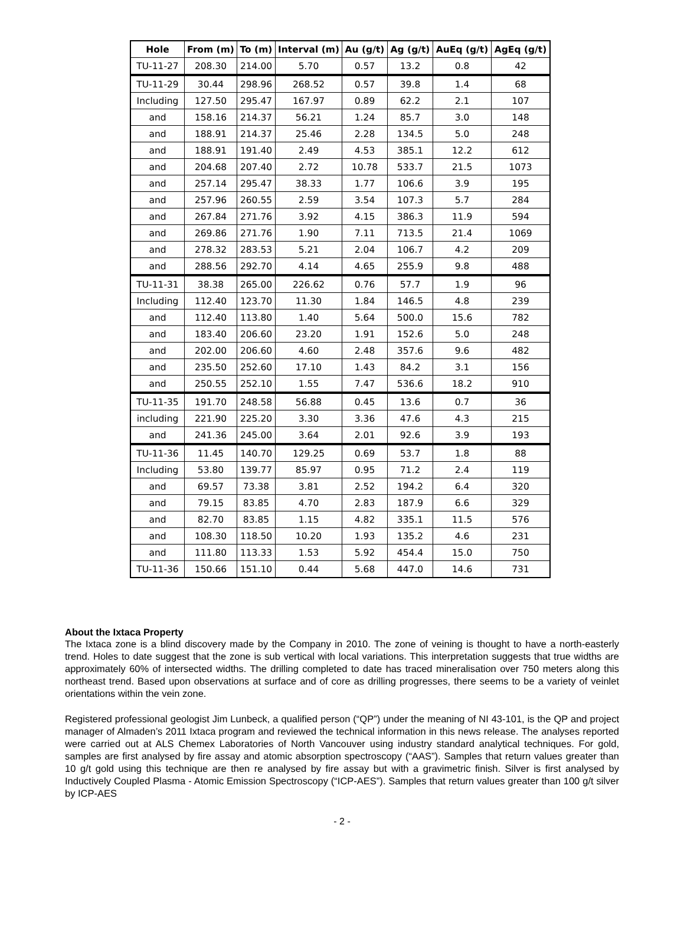| Hole | From (m) | To (m) | Interval (m) | Au (g/t) | Ag (g/t) | AuEq (g/t) | AgEq (g/t) |
| --- | --- | --- | --- | --- | --- | --- | --- |
| TU-11-27 | 208.30 | 214.00 | 5.70 | 0.57 | 13.2 | 0.8 | 42 |
| TU-11-29 | 30.44 | 298.96 | 268.52 | 0.57 | 39.8 | 1.4 | 68 |
| Including | 127.50 | 295.47 | 167.97 | 0.89 | 62.2 | 2.1 | 107 |
| and | 158.16 | 214.37 | 56.21 | 1.24 | 85.7 | 3.0 | 148 |
| and | 188.91 | 214.37 | 25.46 | 2.28 | 134.5 | 5.0 | 248 |
| and | 188.91 | 191.40 | 2.49 | 4.53 | 385.1 | 12.2 | 612 |
| and | 204.68 | 207.40 | 2.72 | 10.78 | 533.7 | 21.5 | 1073 |
| and | 257.14 | 295.47 | 38.33 | 1.77 | 106.6 | 3.9 | 195 |
| and | 257.96 | 260.55 | 2.59 | 3.54 | 107.3 | 5.7 | 284 |
| and | 267.84 | 271.76 | 3.92 | 4.15 | 386.3 | 11.9 | 594 |
| and | 269.86 | 271.76 | 1.90 | 7.11 | 713.5 | 21.4 | 1069 |
| and | 278.32 | 283.53 | 5.21 | 2.04 | 106.7 | 4.2 | 209 |
| and | 288.56 | 292.70 | 4.14 | 4.65 | 255.9 | 9.8 | 488 |
| TU-11-31 | 38.38 | 265.00 | 226.62 | 0.76 | 57.7 | 1.9 | 96 |
| Including | 112.40 | 123.70 | 11.30 | 1.84 | 146.5 | 4.8 | 239 |
| and | 112.40 | 113.80 | 1.40 | 5.64 | 500.0 | 15.6 | 782 |
| and | 183.40 | 206.60 | 23.20 | 1.91 | 152.6 | 5.0 | 248 |
| and | 202.00 | 206.60 | 4.60 | 2.48 | 357.6 | 9.6 | 482 |
| and | 235.50 | 252.60 | 17.10 | 1.43 | 84.2 | 3.1 | 156 |
| and | 250.55 | 252.10 | 1.55 | 7.47 | 536.6 | 18.2 | 910 |
| TU-11-35 | 191.70 | 248.58 | 56.88 | 0.45 | 13.6 | 0.7 | 36 |
| including | 221.90 | 225.20 | 3.30 | 3.36 | 47.6 | 4.3 | 215 |
| and | 241.36 | 245.00 | 3.64 | 2.01 | 92.6 | 3.9 | 193 |
| TU-11-36 | 11.45 | 140.70 | 129.25 | 0.69 | 53.7 | 1.8 | 88 |
| Including | 53.80 | 139.77 | 85.97 | 0.95 | 71.2 | 2.4 | 119 |
| and | 69.57 | 73.38 | 3.81 | 2.52 | 194.2 | 6.4 | 320 |
| and | 79.15 | 83.85 | 4.70 | 2.83 | 187.9 | 6.6 | 329 |
| and | 82.70 | 83.85 | 1.15 | 4.82 | 335.1 | 11.5 | 576 |
| and | 108.30 | 118.50 | 10.20 | 1.93 | 135.2 | 4.6 | 231 |
| and | 111.80 | 113.33 | 1.53 | 5.92 | 454.4 | 15.0 | 750 |
| TU-11-36 | 150.66 | 151.10 | 0.44 | 5.68 | 447.0 | 14.6 | 731 |
About the Ixtaca Property
The Ixtaca zone is a blind discovery made by the Company in 2010. The zone of veining is thought to have a north-easterly trend. Holes to date suggest that the zone is sub vertical with local variations. This interpretation suggests that true widths are approximately 60% of intersected widths. The drilling completed to date has traced mineralisation over 750 meters along this northeast trend. Based upon observations at surface and of core as drilling progresses, there seems to be a variety of veinlet orientations within the vein zone.
Registered professional geologist Jim Lunbeck, a qualified person (“QP”) under the meaning of NI 43-101, is the QP and project manager of Almaden’s 2011 Ixtaca program and reviewed the technical information in this news release. The analyses reported were carried out at ALS Chemex Laboratories of North Vancouver using industry standard analytical techniques. For gold, samples are first analysed by fire assay and atomic absorption spectroscopy (“AAS”). Samples that return values greater than 10 g/t gold using this technique are then re analysed by fire assay but with a gravimetric finish. Silver is first analysed by Inductively Coupled Plasma - Atomic Emission Spectroscopy (“ICP-AES”). Samples that return values greater than 100 g/t silver by ICP-AES
- 2 -